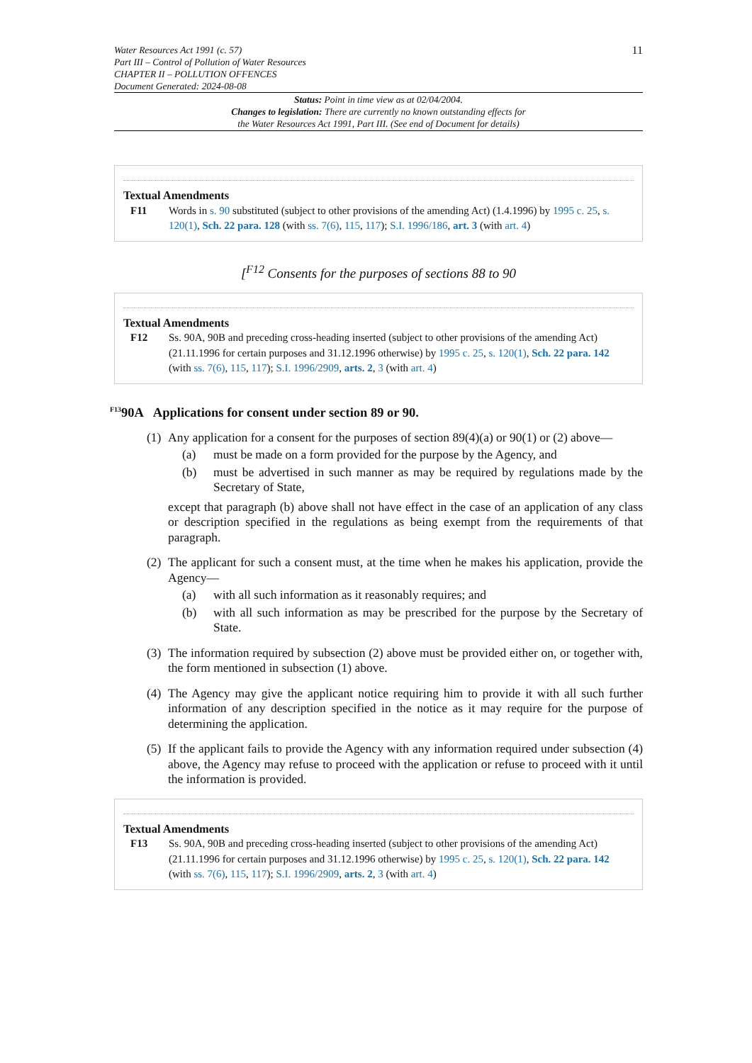11
Water Resources Act 1991 (c. 57)
Part III – Control of Pollution of Water Resources
CHAPTER II – POLLUTION OFFENCES
Document Generated: 2024-08-08
Status: Point in time view as at 02/04/2004.
Changes to legislation: There are currently no known outstanding effects for
the Water Resources Act 1991, Part III. (See end of Document for details)
Textual Amendments
F11 Words in s. 90 substituted (subject to other provisions of the amending Act) (1.4.1996) by 1995 c. 25, s. 120(1), Sch. 22 para. 128 (with ss. 7(6), 115, 117); S.I. 1996/186, art. 3 (with art. 4)
[<sup>F12</sup> Consents for the purposes of sections 88 to 90
Textual Amendments
F12 Ss. 90A, 90B and preceding cross-heading inserted (subject to other provisions of the amending Act) (21.11.1996 for certain purposes and 31.12.1996 otherwise) by 1995 c. 25, s. 120(1), Sch. 22 para. 142 (with ss. 7(6), 115, 117); S.I. 1996/2909, arts. 2, 3 (with art. 4)
<sup>F13</sup>90A Applications for consent under section 89 or 90.
(1)
Any application for a consent for the purposes of section 89(4)(a) or 90(1) or (2) above—
(a) must be made on a form provided for the purpose by the Agency, and
(b) must be advertised in such manner as may be required by regulations made by the Secretary of State,
except that paragraph (b) above shall not have effect in the case of an application of any class or description specified in the regulations as being exempt from the requirements of that paragraph.
(2)
The applicant for such a consent must, at the time when he makes his application, provide the Agency—
(a) with all such information as it reasonably requires; and
(b) with all such information as may be prescribed for the purpose by the Secretary of State.
(3)
The information required by subsection (2) above must be provided either on, or together with, the form mentioned in subsection (1) above.
(4)
The Agency may give the applicant notice requiring him to provide it with all such further information of any description specified in the notice as it may require for the purpose of determining the application.
(5)
If the applicant fails to provide the Agency with any information required under subsection (4) above, the Agency may refuse to proceed with the application or refuse to proceed with it until the information is provided.
Textual Amendments
F13 Ss. 90A, 90B and preceding cross-heading inserted (subject to other provisions of the amending Act) (21.11.1996 for certain purposes and 31.12.1996 otherwise) by 1995 c. 25, s. 120(1), Sch. 22 para. 142 (with ss. 7(6), 115, 117); S.I. 1996/2909, arts. 2, 3 (with art. 4)